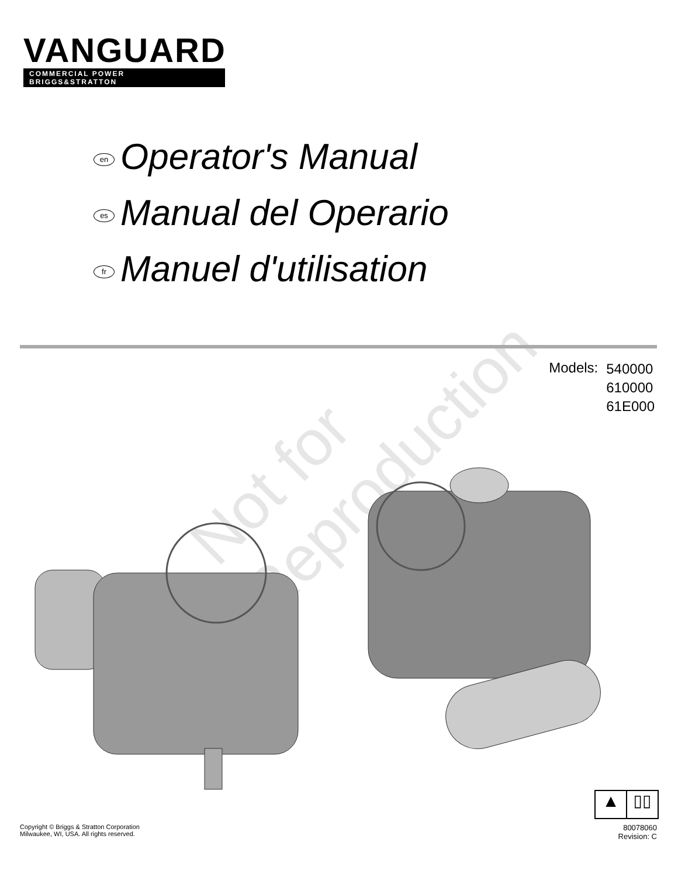VANGUARD
COMMERCIAL POWER BRIGGS&STRATTON
en Operator's Manual
es Manual del Operario
fr Manuel d'utilisation
Models:
540000
610000
61E000
Not for Reproduction
▲ ▯▯
Copyright © Briggs & Stratton Corporation
Milwaukee, WI, USA. All rights reserved.
80078060
Revision: C